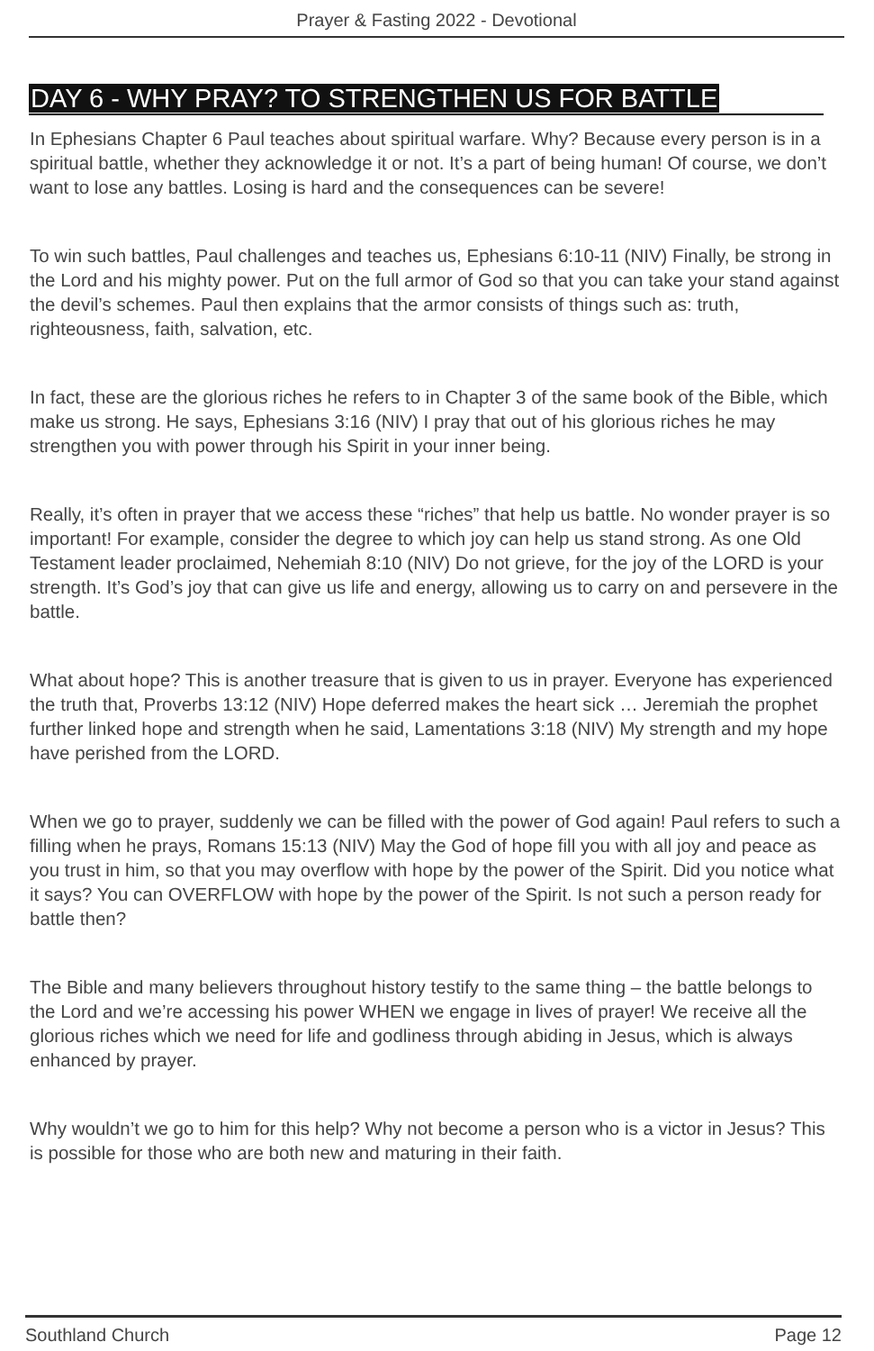Prayer & Fasting 2022 - Devotional
DAY 6 - WHY PRAY? TO STRENGTHEN US FOR BATTLE
In Ephesians Chapter 6 Paul teaches about spiritual warfare. Why? Because every person is in a spiritual battle, whether they acknowledge it or not. It’s a part of being human! Of course, we don’t want to lose any battles. Losing is hard and the consequences can be severe!
To win such battles, Paul challenges and teaches us, Ephesians 6:10-11 (NIV) Finally, be strong in the Lord and his mighty power. Put on the full armor of God so that you can take your stand against the devil’s schemes. Paul then explains that the armor consists of things such as: truth, righteousness, faith, salvation, etc.
In fact, these are the glorious riches he refers to in Chapter 3 of the same book of the Bible, which make us strong. He says, Ephesians 3:16 (NIV) I pray that out of his glorious riches he may strengthen you with power through his Spirit in your inner being.
Really, it’s often in prayer that we access these “riches” that help us battle. No wonder prayer is so important! For example, consider the degree to which joy can help us stand strong. As one Old Testament leader proclaimed, Nehemiah 8:10 (NIV) Do not grieve, for the joy of the LORD is your strength. It’s God’s joy that can give us life and energy, allowing us to carry on and persevere in the battle.
What about hope? This is another treasure that is given to us in prayer. Everyone has experienced the truth that, Proverbs 13:12 (NIV) Hope deferred makes the heart sick … Jeremiah the prophet further linked hope and strength when he said, Lamentations 3:18 (NIV) My strength and my hope have perished from the LORD.
When we go to prayer, suddenly we can be filled with the power of God again! Paul refers to such a filling when he prays, Romans 15:13 (NIV) May the God of hope fill you with all joy and peace as you trust in him, so that you may overflow with hope by the power of the Spirit. Did you notice what it says? You can OVERFLOW with hope by the power of the Spirit. Is not such a person ready for battle then?
The Bible and many believers throughout history testify to the same thing – the battle belongs to the Lord and we’re accessing his power WHEN we engage in lives of prayer! We receive all the glorious riches which we need for life and godliness through abiding in Jesus, which is always enhanced by prayer.
Why wouldn’t we go to him for this help? Why not become a person who is a victor in Jesus? This is possible for those who are both new and maturing in their faith.
Southland Church Page 12